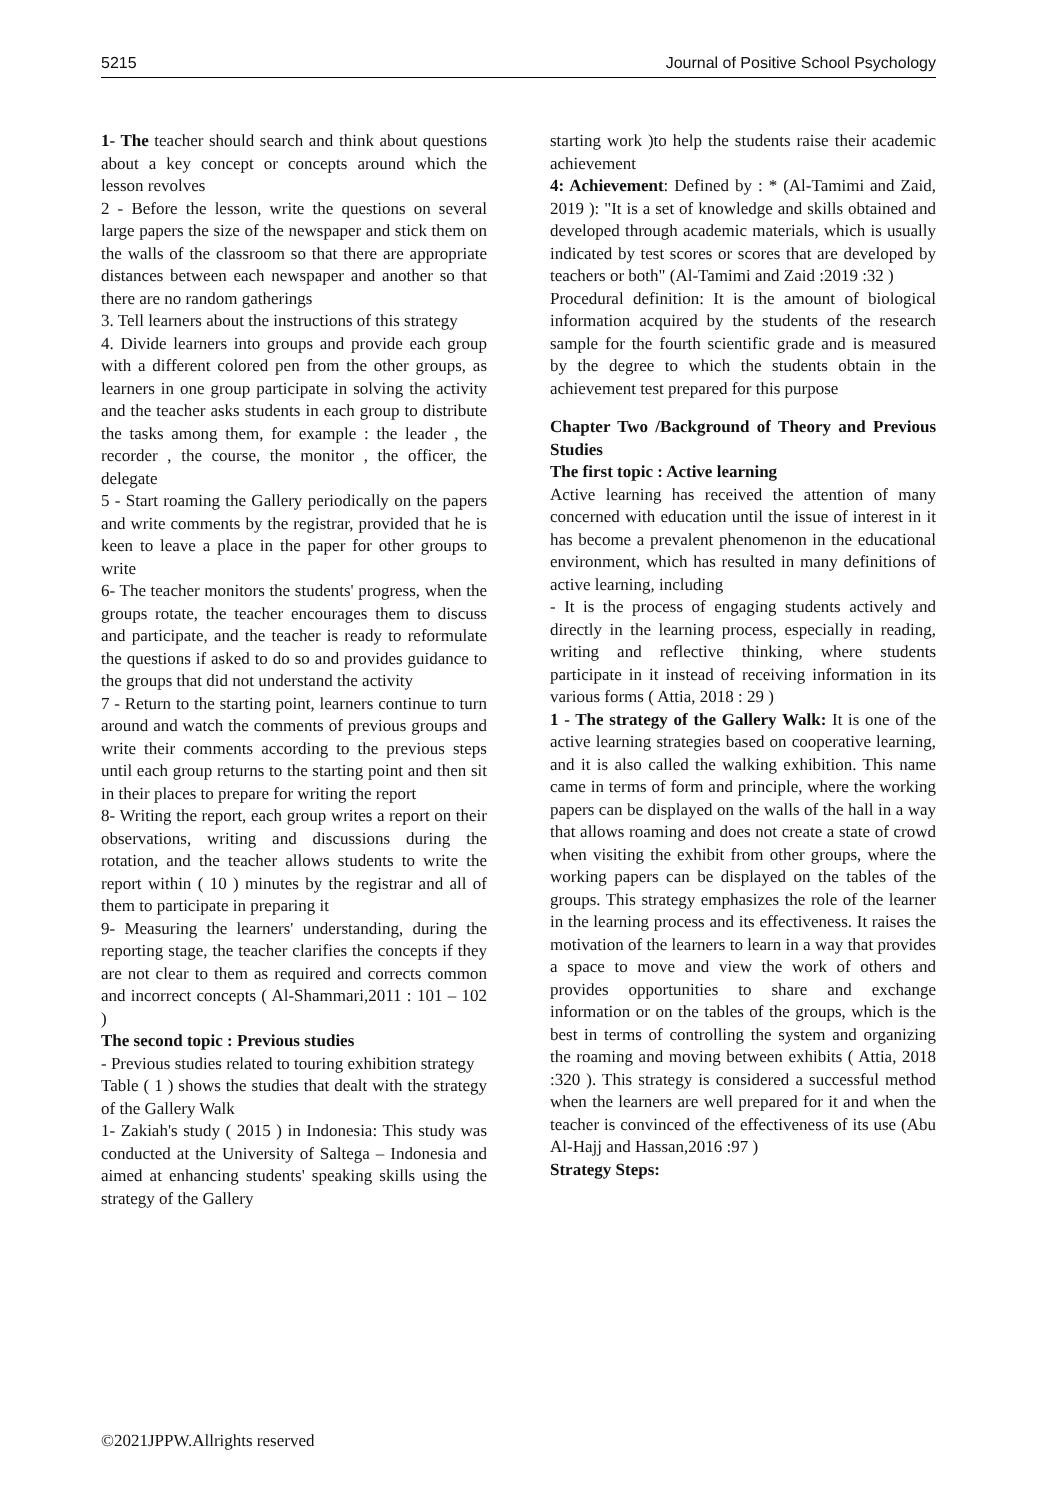5215 Journal of Positive School Psychology
1- The teacher should search and think about questions about a key concept or concepts around which the lesson revolves
2 - Before the lesson, write the questions on several large papers the size of the newspaper and stick them on the walls of the classroom so that there are appropriate distances between each newspaper and another so that there are no random gatherings
3. Tell learners about the instructions of this strategy
4. Divide learners into groups and provide each group with a different colored pen from the other groups, as learners in one group participate in solving the activity and the teacher asks students in each group to distribute the tasks among them, for example : the leader , the recorder , the course, the monitor , the officer, the delegate
5 - Start roaming the Gallery periodically on the papers and write comments by the registrar, provided that he is keen to leave a place in the paper for other groups to write
6- The teacher monitors the students' progress, when the groups rotate, the teacher encourages them to discuss and participate, and the teacher is ready to reformulate the questions if asked to do so and provides guidance to the groups that did not understand the activity
7 - Return to the starting point, learners continue to turn around and watch the comments of previous groups and write their comments according to the previous steps until each group returns to the starting point and then sit in their places to prepare for writing the report
8- Writing the report, each group writes a report on their observations, writing and discussions during the rotation, and the teacher allows students to write the report within ( 10 ) minutes by the registrar and all of them to participate in preparing it
9- Measuring the learners' understanding, during the reporting stage, the teacher clarifies the concepts if they are not clear to them as required and corrects common and incorrect concepts ( Al-Shammari,2011 : 101 – 102 )
The second topic : Previous studies
- Previous studies related to touring exhibition strategy
Table ( 1 ) shows the studies that dealt with the strategy of the Gallery Walk
1- Zakiah's study ( 2015 ) in Indonesia: This study was conducted at the University of Saltega – Indonesia and aimed at enhancing students' speaking skills using the strategy of the Gallery
starting work )to help the students raise their academic achievement
4: Achievement: Defined by : * (Al-Tamimi and Zaid, 2019 ): "It is a set of knowledge and skills obtained and developed through academic materials, which is usually indicated by test scores or scores that are developed by teachers or both" (Al-Tamimi and Zaid :2019 :32 )
Procedural definition: It is the amount of biological information acquired by the students of the research sample for the fourth scientific grade and is measured by the degree to which the students obtain in the achievement test prepared for this purpose
Chapter Two /Background of Theory and Previous Studies
The first topic : Active learning
Active learning has received the attention of many concerned with education until the issue of interest in it has become a prevalent phenomenon in the educational environment, which has resulted in many definitions of active learning, including
- It is the process of engaging students actively and directly in the learning process, especially in reading, writing and reflective thinking, where students participate in it instead of receiving information in its various forms ( Attia, 2018 : 29 )
1 - The strategy of the Gallery Walk: It is one of the active learning strategies based on cooperative learning, and it is also called the walking exhibition. This name came in terms of form and principle, where the working papers can be displayed on the walls of the hall in a way that allows roaming and does not create a state of crowd when visiting the exhibit from other groups, where the working papers can be displayed on the tables of the groups. This strategy emphasizes the role of the learner in the learning process and its effectiveness. It raises the motivation of the learners to learn in a way that provides a space to move and view the work of others and provides opportunities to share and exchange information or on the tables of the groups, which is the best in terms of controlling the system and organizing the roaming and moving between exhibits ( Attia, 2018 :320 ). This strategy is considered a successful method when the learners are well prepared for it and when the teacher is convinced of the effectiveness of its use (Abu Al-Hajj and Hassan,2016 :97 )
Strategy Steps:
©2021JPPW.Allrights reserved